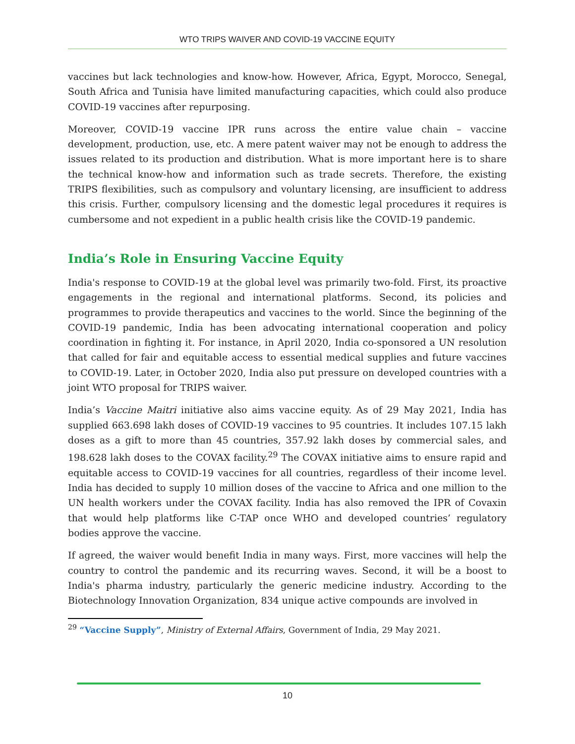WTO TRIPS WAIVER AND COVID-19 VACCINE EQUITY
vaccines but lack technologies and know-how. However, Africa, Egypt, Morocco, Senegal, South Africa and Tunisia have limited manufacturing capacities, which could also produce COVID-19 vaccines after repurposing.
Moreover, COVID-19 vaccine IPR runs across the entire value chain – vaccine development, production, use, etc. A mere patent waiver may not be enough to address the issues related to its production and distribution. What is more important here is to share the technical know-how and information such as trade secrets. Therefore, the existing TRIPS flexibilities, such as compulsory and voluntary licensing, are insufficient to address this crisis. Further, compulsory licensing and the domestic legal procedures it requires is cumbersome and not expedient in a public health crisis like the COVID-19 pandemic.
India’s Role in Ensuring Vaccine Equity
India's response to COVID-19 at the global level was primarily two-fold. First, its proactive engagements in the regional and international platforms. Second, its policies and programmes to provide therapeutics and vaccines to the world. Since the beginning of the COVID-19 pandemic, India has been advocating international cooperation and policy coordination in fighting it. For instance, in April 2020, India co-sponsored a UN resolution that called for fair and equitable access to essential medical supplies and future vaccines to COVID-19. Later, in October 2020, India also put pressure on developed countries with a joint WTO proposal for TRIPS waiver.
India’s Vaccine Maitri initiative also aims vaccine equity. As of 29 May 2021, India has supplied 663.698 lakh doses of COVID-19 vaccines to 95 countries. It includes 107.15 lakh doses as a gift to more than 45 countries, 357.92 lakh doses by commercial sales, and 198.628 lakh doses to the COVAX facility.<sup>29</sup> The COVAX initiative aims to ensure rapid and equitable access to COVID-19 vaccines for all countries, regardless of their income level. India has decided to supply 10 million doses of the vaccine to Africa and one million to the UN health workers under the COVAX facility. India has also removed the IPR of Covaxin that would help platforms like C-TAP once WHO and developed countries’ regulatory bodies approve the vaccine.
If agreed, the waiver would benefit India in many ways. First, more vaccines will help the country to control the pandemic and its recurring waves. Second, it will be a boost to India's pharma industry, particularly the generic medicine industry. According to the Biotechnology Innovation Organization, 834 unique active compounds are involved in
<sup>29</sup> “Vaccine Supply”, Ministry of External Affairs, Government of India, 29 May 2021.
10